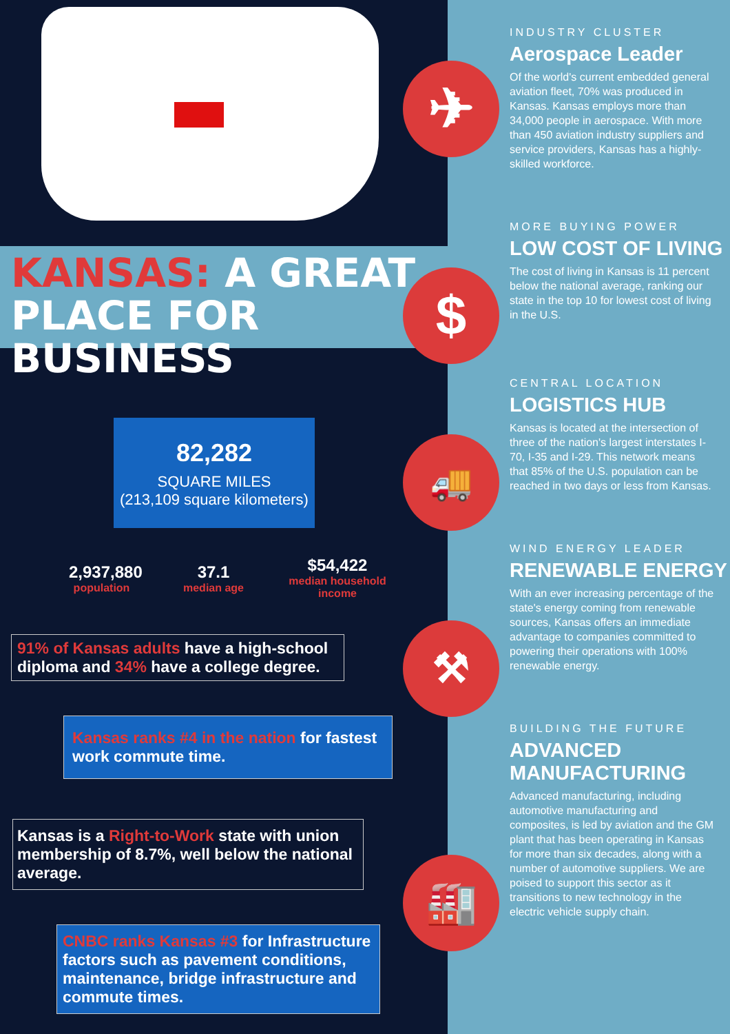✈
$
🚚
⚒
🏭
KANSAS: A GREAT PLACE FOR BUSINESS
82,282
SQUARE MILES
(213,109 square kilometers)
2,937,880
population
37.1
median age
$54,422
median household income
91% of Kansas adults have a high-school diploma and 34% have a college degree.
Kansas ranks #4 in the nation for fastest work commute time.
Kansas is a Right-to-Work state with union membership of 8.7%, well below the national average.
CNBC ranks Kansas #3 for Infrastructure factors such as pavement conditions, maintenance, bridge infrastructure and commute times.
INDUSTRY CLUSTER
Aerospace Leader
Of the world's current embedded general aviation fleet, 70% was produced in Kansas. Kansas employs more than 34,000 people in aerospace. With more than 450 aviation industry suppliers and service providers, Kansas has a highly-skilled workforce.
MORE BUYING POWER
LOW COST OF LIVING
The cost of living in Kansas is 11 percent below the national average, ranking our state in the top 10 for lowest cost of living in the U.S.
CENTRAL LOCATION
LOGISTICS HUB
Kansas is located at the intersection of three of the nation's largest interstates I-70, I-35 and I-29. This network means that 85% of the U.S. population can be reached in two days or less from Kansas.
WIND ENERGY LEADER
RENEWABLE ENERGY
With an ever increasing percentage of the state's energy coming from renewable sources, Kansas offers an immediate advantage to companies committed to powering their operations with 100% renewable energy.
BUILDING THE FUTURE
ADVANCED MANUFACTURING
Advanced manufacturing, including automotive manufacturing and composites, is led by aviation and the GM plant that has been operating in Kansas for more than six decades, along with a number of automotive suppliers. We are poised to support this sector as it transitions to new technology in the electric vehicle supply chain.